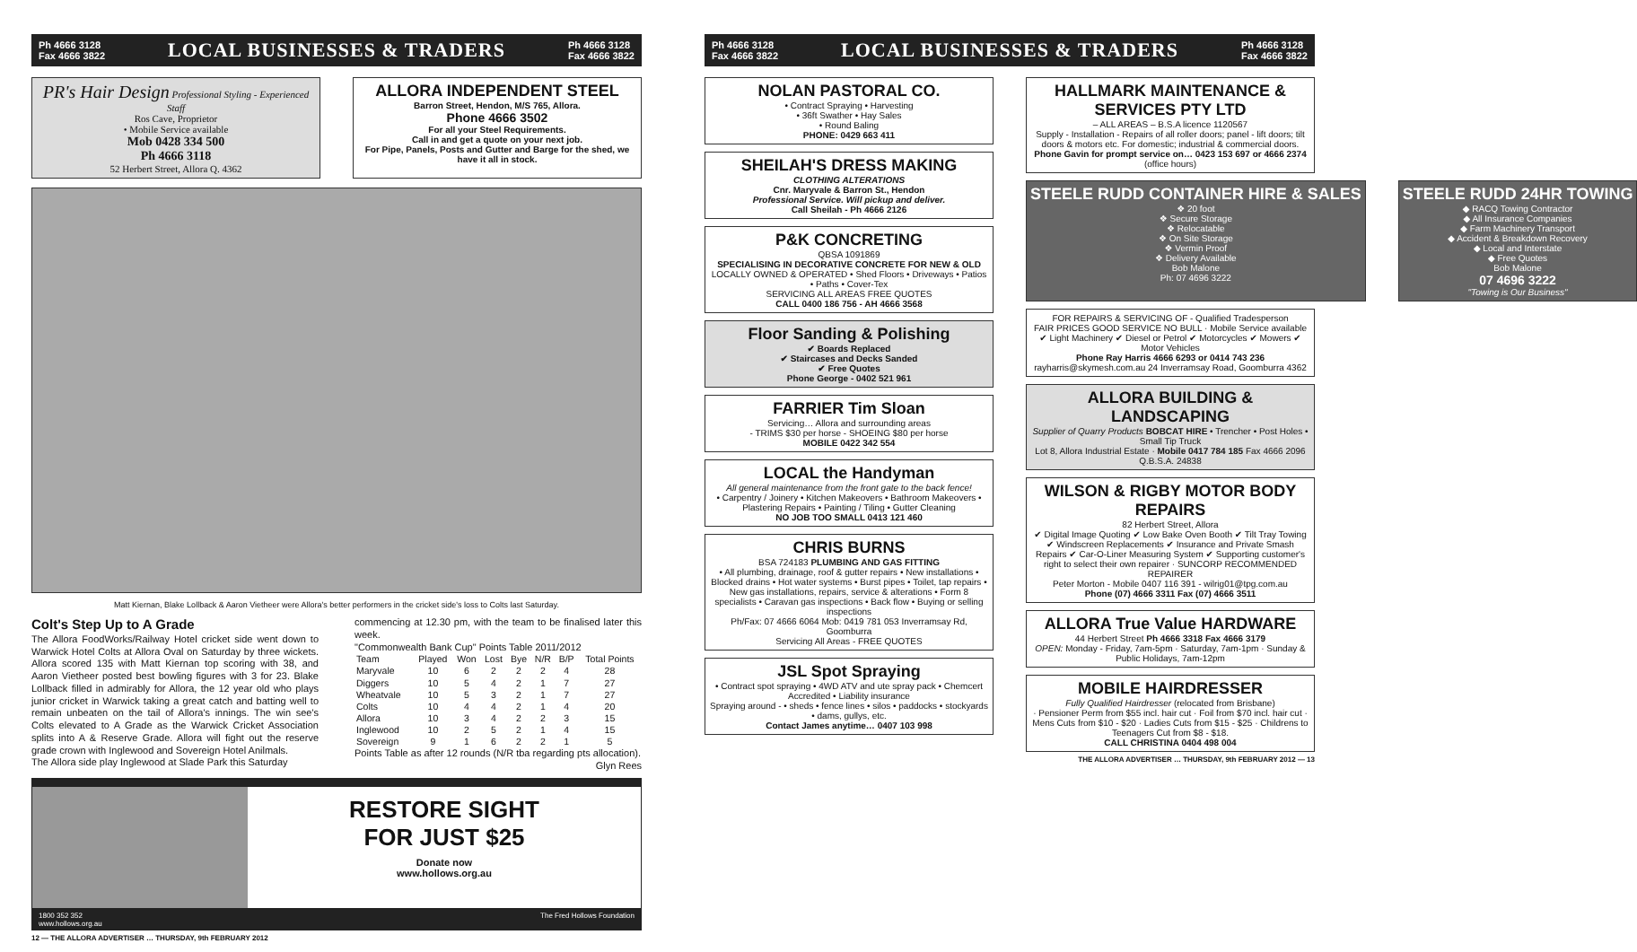Ph 4666 3128
Fax 4666 3822
LOCAL BUSINESSES & TRADERS
Ph 4666 3128
Fax 4666 3822
PR's Hair Design Professional Styling - Experienced Staff
Ros Cave, Proprietor
• Mobile Service available
Mob 0428 334 500
Ph 4666 3118
52 Herbert Street, Allora Q. 4362
ALLORA INDEPENDENT STEEL
Barron Street, Hendon, M/S 765, Allora.
Phone 4666 3502
For all your Steel Requirements.
Call in and get a quote on your next job.
For Pipe, Panels, Posts and Gutter and Barge for the shed, we have it all in stock.
Matt Kiernan, Blake Lollback & Aaron Vietheer were Allora's better performers in the cricket side's loss to Colts last Saturday.
Colt's Step Up to A Grade
The Allora FoodWorks/Railway Hotel cricket side went down to Warwick Hotel Colts at Allora Oval on Saturday by three wickets. Allora scored 135 with Matt Kiernan top scoring with 38, and Aaron Vietheer posted best bowling figures with 3 for 23. Blake Lollback filled in admirably for Allora, the 12 year old who plays junior cricket in Warwick taking a great catch and batting well to remain unbeaten on the tail of Allora's innings. The win see's Colts elevated to A Grade as the Warwick Cricket Association splits into A & Reserve Grade. Allora will fight out the reserve grade crown with Inglewood and Sovereign Hotel Anilmals.
The Allora side play Inglewood at Slade Park this Saturday
commencing at 12.30 pm, with the team to be finalised later this week.
"Commonwealth Bank Cup" Points Table 2011/2012
| Team | Played | Won | Lost | Bye | N/R | B/P | Total Points |
| --- | --- | --- | --- | --- | --- | --- | --- |
| Maryvale | 10 | 6 | 2 | 2 | 2 | 4 | 28 |
| Diggers | 10 | 5 | 4 | 2 | 1 | 7 | 27 |
| Wheatvale | 10 | 5 | 3 | 2 | 1 | 7 | 27 |
| Colts | 10 | 4 | 4 | 2 | 1 | 4 | 20 |
| Allora | 10 | 3 | 4 | 2 | 2 | 3 | 15 |
| Inglewood | 10 | 2 | 5 | 2 | 1 | 4 | 15 |
| Sovereign | 9 | 1 | 6 | 2 | 2 | 1 | 5 |
Points Table as after 12 rounds (N/R tba regarding pts allocation).
Glyn Rees
RESTORE SIGHT
FOR JUST $25
Donate now
www.hollows.org.au
1800 352 352
www.hollows.org.au The Fred Hollows Foundation
12 — THE ALLORA ADVERTISER … THURSDAY, 9th FEBRUARY 2012
Ph 4666 3128
Fax 4666 3822
LOCAL BUSINESSES & TRADERS
Ph 4666 3128
Fax 4666 3822
NOLAN PASTORAL CO.
• Contract Spraying • Harvesting
• 36ft Swather • Hay Sales
• Round Baling
PHONE: 0429 663 411
SHEILAH'S DRESS MAKING
CLOTHING ALTERATIONS
Cnr. Maryvale & Barron St., Hendon
Professional Service. Will pickup and deliver.
Call Sheilah - Ph 4666 2126
P&K CONCRETING
QBSA 1091869
SPECIALISING IN DECORATIVE CONCRETE FOR NEW & OLD
LOCALLY OWNED & OPERATED • Shed Floors • Driveways • Patios • Paths • Cover-Tex
SERVICING ALL AREAS FREE QUOTES
CALL 0400 186 756 - AH 4666 3568
Floor Sanding & Polishing
✔ Boards Replaced
✔ Staircases and Decks Sanded
✔ Free Quotes
Phone George - 0402 521 961
FARRIER Tim Sloan
Servicing… Allora and surrounding areas
- TRIMS $30 per horse - SHOEING $80 per horse
MOBILE 0422 342 554
LOCAL the Handyman
All general maintenance from the front gate to the back fence!
• Carpentry / Joinery • Kitchen Makeovers • Bathroom Makeovers • Plastering Repairs • Painting / Tiling • Gutter Cleaning
NO JOB TOO SMALL 0413 121 460
CHRIS BURNS
BSA 724183 PLUMBING AND GAS FITTING
• All plumbing, drainage, roof & gutter repairs • New installations • Blocked drains • Hot water systems • Burst pipes • Toilet, tap repairs • New gas installations, repairs, service & alterations • Form 8 specialists • Caravan gas inspections • Back flow • Buying or selling inspections
Ph/Fax: 07 4666 6064 Mob: 0419 781 053 Inverramsay Rd, Goomburra
Servicing All Areas - FREE QUOTES
JSL Spot Spraying
• Contract spot spraying • 4WD ATV and ute spray pack • Chemcert Accredited • Liability insurance
Spraying around - • sheds • fence lines • silos • paddocks • stockyards • dams, gullys, etc.
Contact James anytime… 0407 103 998
HALLMARK MAINTENANCE & SERVICES PTY LTD
– ALL AREAS – B.S.A licence 1120567
Supply - Installation - Repairs of all roller doors; panel - lift doors; tilt doors & motors etc. For domestic; industrial & commercial doors.
Phone Gavin for prompt service on… 0423 153 697 or 4666 2374 (office hours)
STEELE RUDD CONTAINER HIRE & SALES
❖ 20 foot
❖ Secure Storage
❖ Relocatable
❖ On Site Storage
❖ Vermin Proof
❖ Delivery Available
Bob Malone
Ph: 07 4696 3222
STEELE RUDD 24HR TOWING
◆ RACQ Towing Contractor
◆ All Insurance Companies
◆ Farm Machinery Transport
◆ Accident & Breakdown Recovery
◆ Local and Interstate
◆ Free Quotes
Bob Malone
07 4696 3222
"Towing is Our Business"
FOR REPAIRS & SERVICING OF - Qualified Tradesperson
FAIR PRICES GOOD SERVICE NO BULL · Mobile Service available
✔ Light Machinery ✔ Diesel or Petrol ✔ Motorcycles ✔ Mowers ✔ Motor Vehicles
Phone Ray Harris 4666 6293 or 0414 743 236
rayharris@skymesh.com.au 24 Inverramsay Road, Goomburra 4362
ALLORA BUILDING & LANDSCAPING
Supplier of Quarry Products BOBCAT HIRE • Trencher • Post Holes • Small Tip Truck
Lot 8, Allora Industrial Estate · Mobile 0417 784 185 Fax 4666 2096 Q.B.S.A. 24838
WILSON & RIGBY MOTOR BODY REPAIRS
82 Herbert Street, Allora
✔ Digital Image Quoting ✔ Low Bake Oven Booth ✔ Tilt Tray Towing ✔ Windscreen Replacements ✔ Insurance and Private Smash Repairs ✔ Car-O-Liner Measuring System ✔ Supporting customer's right to select their own repairer · SUNCORP RECOMMENDED REPAIRER
Peter Morton - Mobile 0407 116 391 - wilrig01@tpg.com.au
Phone (07) 4666 3311 Fax (07) 4666 3511
ALLORA True Value HARDWARE
44 Herbert Street Ph 4666 3318 Fax 4666 3179
OPEN: Monday - Friday, 7am-5pm · Saturday, 7am-1pm · Sunday & Public Holidays, 7am-12pm
MOBILE HAIRDRESSER
Fully Qualified Hairdresser (relocated from Brisbane)
· Pensioner Perm from $55 incl. hair cut · Foil from $70 incl. hair cut · Mens Cuts from $10 - $20 · Ladies Cuts from $15 - $25 · Childrens to Teenagers Cut from $8 - $18.
CALL CHRISTINA 0404 498 004
THE ALLORA ADVERTISER … THURSDAY, 9th FEBRUARY 2012 — 13